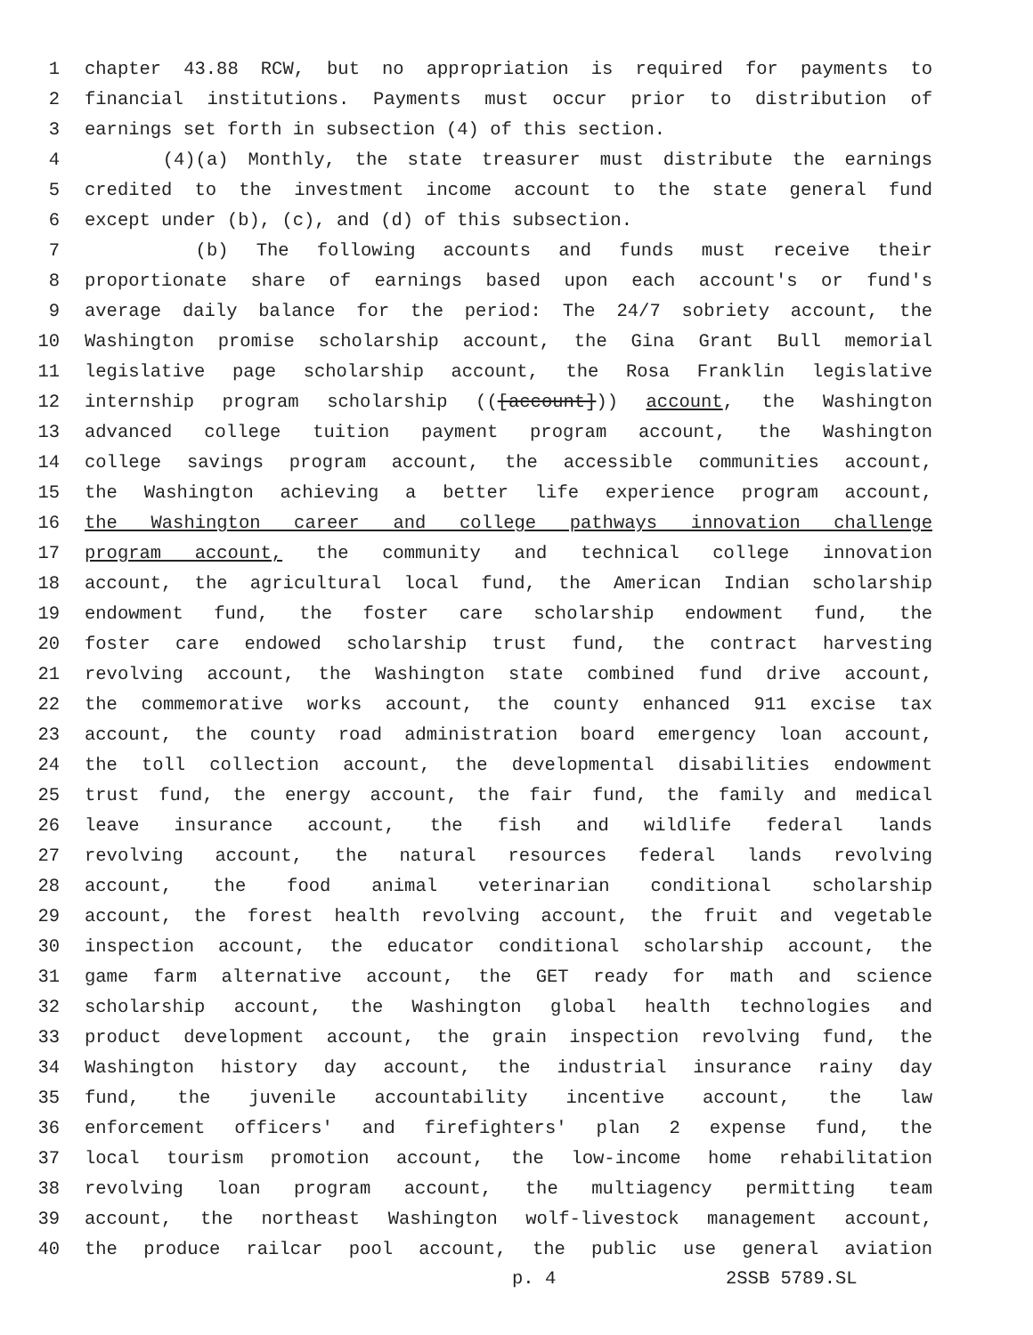1 chapter 43.88 RCW, but no appropriation is required for payments to
2 financial institutions. Payments must occur prior to distribution of
3 earnings set forth in subsection (4) of this section.
4 (4)(a) Monthly, the state treasurer must distribute the earnings
5 credited to the investment income account to the state general fund
6 except under (b), (c), and (d) of this subsection.
7 (b) The following accounts and funds must receive their
8 proportionate share of earnings based upon each account's or fund's
9 average daily balance for the period: The 24/7 sobriety account, the
10 Washington promise scholarship account, the Gina Grant Bull memorial
11 legislative page scholarship account, the Rosa Franklin legislative
12 internship program scholarship (([account])) account, the Washington
13 advanced college tuition payment program account, the Washington
14 college savings program account, the accessible communities account,
15 the Washington achieving a better life experience program account,
16 the Washington career and college pathways innovation challenge
17 program account, the community and technical college innovation
18 account, the agricultural local fund, the American Indian scholarship
19 endowment fund, the foster care scholarship endowment fund, the
20 foster care endowed scholarship trust fund, the contract harvesting
21 revolving account, the Washington state combined fund drive account,
22 the commemorative works account, the county enhanced 911 excise tax
23 account, the county road administration board emergency loan account,
24 the toll collection account, the developmental disabilities endowment
25 trust fund, the energy account, the fair fund, the family and medical
26 leave insurance account, the fish and wildlife federal lands
27 revolving account, the natural resources federal lands revolving
28 account, the food animal veterinarian conditional scholarship
29 account, the forest health revolving account, the fruit and vegetable
30 inspection account, the educator conditional scholarship account, the
31 game farm alternative account, the GET ready for math and science
32 scholarship account, the Washington global health technologies and
33 product development account, the grain inspection revolving fund, the
34 Washington history day account, the industrial insurance rainy day
35 fund, the juvenile accountability incentive account, the law
36 enforcement officers' and firefighters' plan 2 expense fund, the
37 local tourism promotion account, the low-income home rehabilitation
38 revolving loan program account, the multiagency permitting team
39 account, the northeast Washington wolf-livestock management account,
40 the produce railcar pool account, the public use general aviation
p. 4 2SSB 5789.SL